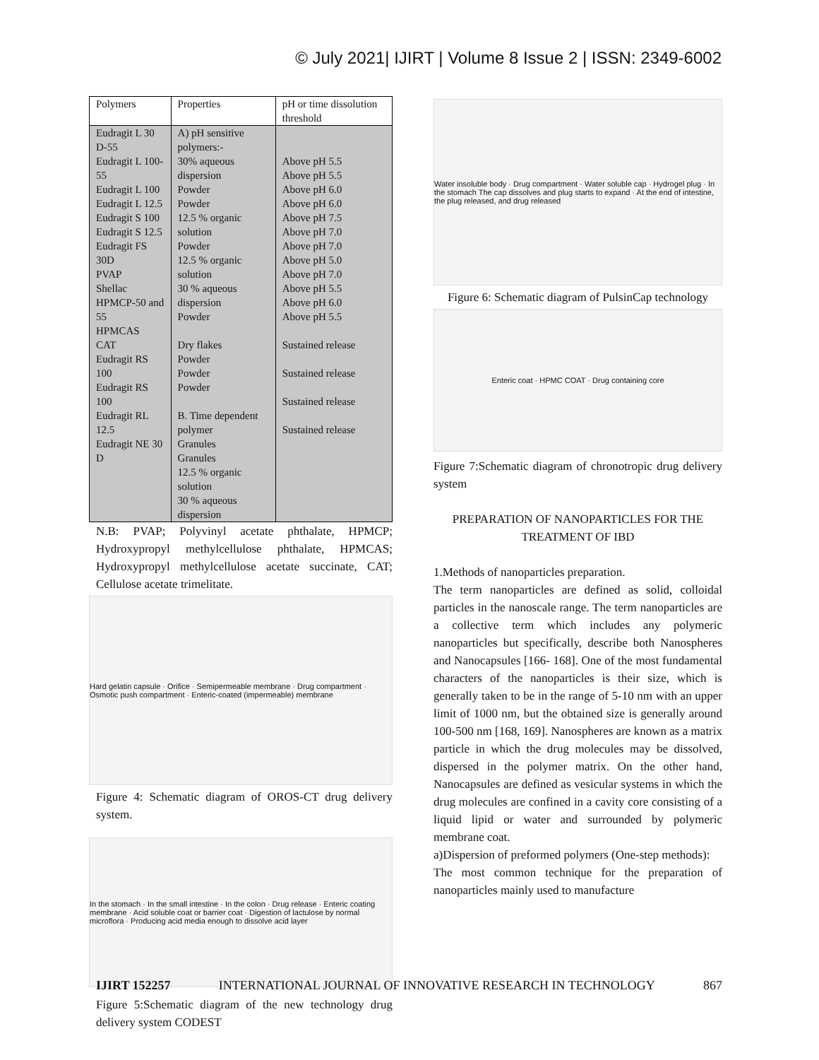© July 2021| IJIRT | Volume 8 Issue 2 | ISSN: 2349-6002
| Polymers | Properties | pH or time dissolution threshold |
| --- | --- | --- |
| Eudragit L 30 D-55 Eudragit L 100-55 Eudragit L 100 Eudragit L 12.5 Eudragit S 100 Eudragit S 12.5 Eudragit FS 30D PVAP Shellac HPMCP-50 and 55 HPMCAS CAT Eudragit RS 100 Eudragit RS 100 Eudragit RL 12.5 Eudragit NE 30 D | A) pH sensitive polymers:- 30% aqueous dispersion Powder Powder 12.5 % organic solution Powder 12.5 % organic solution 30 % aqueous dispersion Powder Dry flakes Powder Powder Powder B. Time dependent polymer Granules Granules 12.5 % organic solution 30 % aqueous dispersion | Above pH 5.5 Above pH 5.5 Above pH 6.0 Above pH 6.0 Above pH 7.5 Above pH 7.0 Above pH 7.0 Above pH 5.0 Above pH 7.0 Above pH 5.5 Above pH 6.0 Above pH 5.5 Sustained release Sustained release Sustained release Sustained release |
N.B: PVAP; Polyvinyl acetate phthalate, HPMCP; Hydroxypropyl methylcellulose phthalate, HPMCAS; Hydroxypropyl methylcellulose acetate succinate, CAT; Cellulose acetate trimelitate.
Hard gelatin capsule · Orifice · Semipermeable membrane · Drug compartment · Osmotic push compartment · Enteric-coated (impermeable) membrane
Figure 4: Schematic diagram of OROS-CT drug delivery system.
In the stomach · In the small intestine · In the colon · Drug release · Enteric coating membrane · Acid soluble coat or barrier coat · Digestion of lactulose by normal microflora · Producing acid media enough to dissolve acid layer
Figure 5:Schematic diagram of the new technology drug delivery system CODEST
Water insoluble body · Drug compartment · Water soluble cap · Hydrogel plug · In the stomach The cap dissolves and plug starts to expand · At the end of intestine, the plug released, and drug released
Figure 6: Schematic diagram of PulsinCap technology
Enteric coat · HPMC COAT · Drug containing core
Figure 7:Schematic diagram of chronotropic drug delivery system
PREPARATION OF NANOPARTICLES FOR THE TREATMENT OF IBD
1.Methods of nanoparticles preparation.
The term nanoparticles are defined as solid, colloidal particles in the nanoscale range. The term nanoparticles are a collective term which includes any polymeric nanoparticles but specifically, describe both Nanospheres and Nanocapsules [166- 168]. One of the most fundamental characters of the nanoparticles is their size, which is generally taken to be in the range of 5-10 nm with an upper limit of 1000 nm, but the obtained size is generally around 100-500 nm [168, 169]. Nanospheres are known as a matrix particle in which the drug molecules may be dissolved, dispersed in the polymer matrix. On the other hand, Nanocapsules are defined as vesicular systems in which the drug molecules are confined in a cavity core consisting of a liquid lipid or water and surrounded by polymeric membrane coat.
a)Dispersion of preformed polymers (One-step methods):
The most common technique for the preparation of nanoparticles mainly used to manufacture
IJIRT 152257 INTERNATIONAL JOURNAL OF INNOVATIVE RESEARCH IN TECHNOLOGY 867